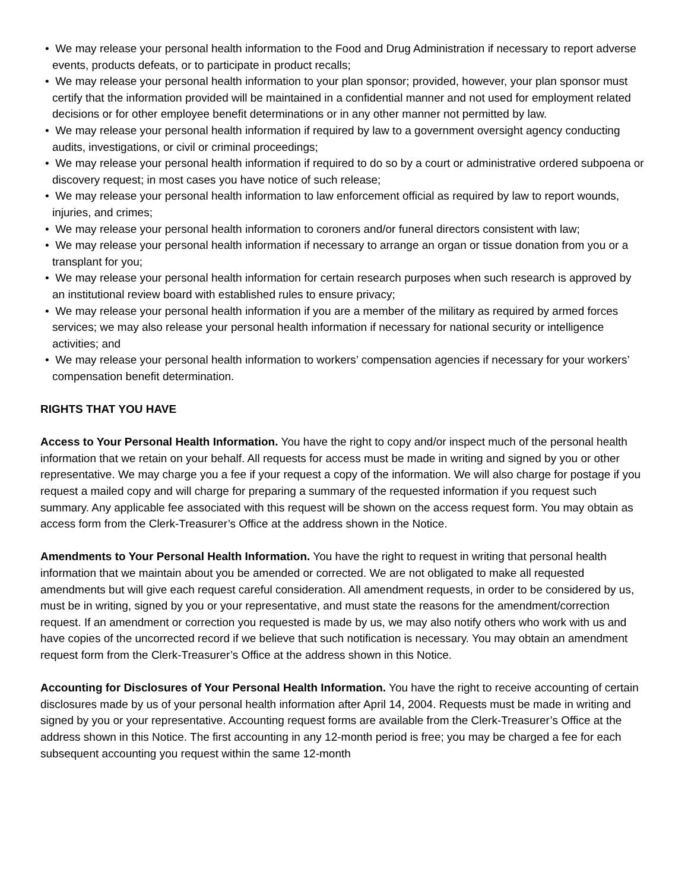• We may release your personal health information to the Food and Drug Administration if necessary to report adverse events, products defeats, or to participate in product recalls;
• We may release your personal health information to your plan sponsor; provided, however, your plan sponsor must certify that the information provided will be maintained in a confidential manner and not used for employment related decisions or for other employee benefit determinations or in any other manner not permitted by law.
• We may release your personal health information if required by law to a government oversight agency conducting audits, investigations, or civil or criminal proceedings;
• We may release your personal health information if required to do so by a court or administrative ordered subpoena or discovery request; in most cases you have notice of such release;
• We may release your personal health information to law enforcement official as required by law to report wounds, injuries, and crimes;
• We may release your personal health information to coroners and/or funeral directors consistent with law;
• We may release your personal health information if necessary to arrange an organ or tissue donation from you or a transplant for you;
• We may release your personal health information for certain research purposes when such research is approved by an institutional review board with established rules to ensure privacy;
• We may release your personal health information if you are a member of the military as required by armed forces services; we may also release your personal health information if necessary for national security or intelligence activities; and
• We may release your personal health information to workers’ compensation agencies if necessary for your workers’ compensation benefit determination.
RIGHTS THAT YOU HAVE
Access to Your Personal Health Information. You have the right to copy and/or inspect much of the personal health information that we retain on your behalf. All requests for access must be made in writing and signed by you or other representative. We may charge you a fee if your request a copy of the information. We will also charge for postage if you request a mailed copy and will charge for preparing a summary of the requested information if you request such summary. Any applicable fee associated with this request will be shown on the access request form. You may obtain as access form from the Clerk-Treasurer’s Office at the address shown in the Notice.
Amendments to Your Personal Health Information. You have the right to request in writing that personal health information that we maintain about you be amended or corrected. We are not obligated to make all requested amendments but will give each request careful consideration. All amendment requests, in order to be considered by us, must be in writing, signed by you or your representative, and must state the reasons for the amendment/correction request. If an amendment or correction you requested is made by us, we may also notify others who work with us and have copies of the uncorrected record if we believe that such notification is necessary. You may obtain an amendment request form from the Clerk-Treasurer’s Office at the address shown in this Notice.
Accounting for Disclosures of Your Personal Health Information. You have the right to receive accounting of certain disclosures made by us of your personal health information after April 14, 2004. Requests must be made in writing and signed by you or your representative. Accounting request forms are available from the Clerk-Treasurer’s Office at the address shown in this Notice. The first accounting in any 12-month period is free; you may be charged a fee for each subsequent accounting you request within the same 12-month